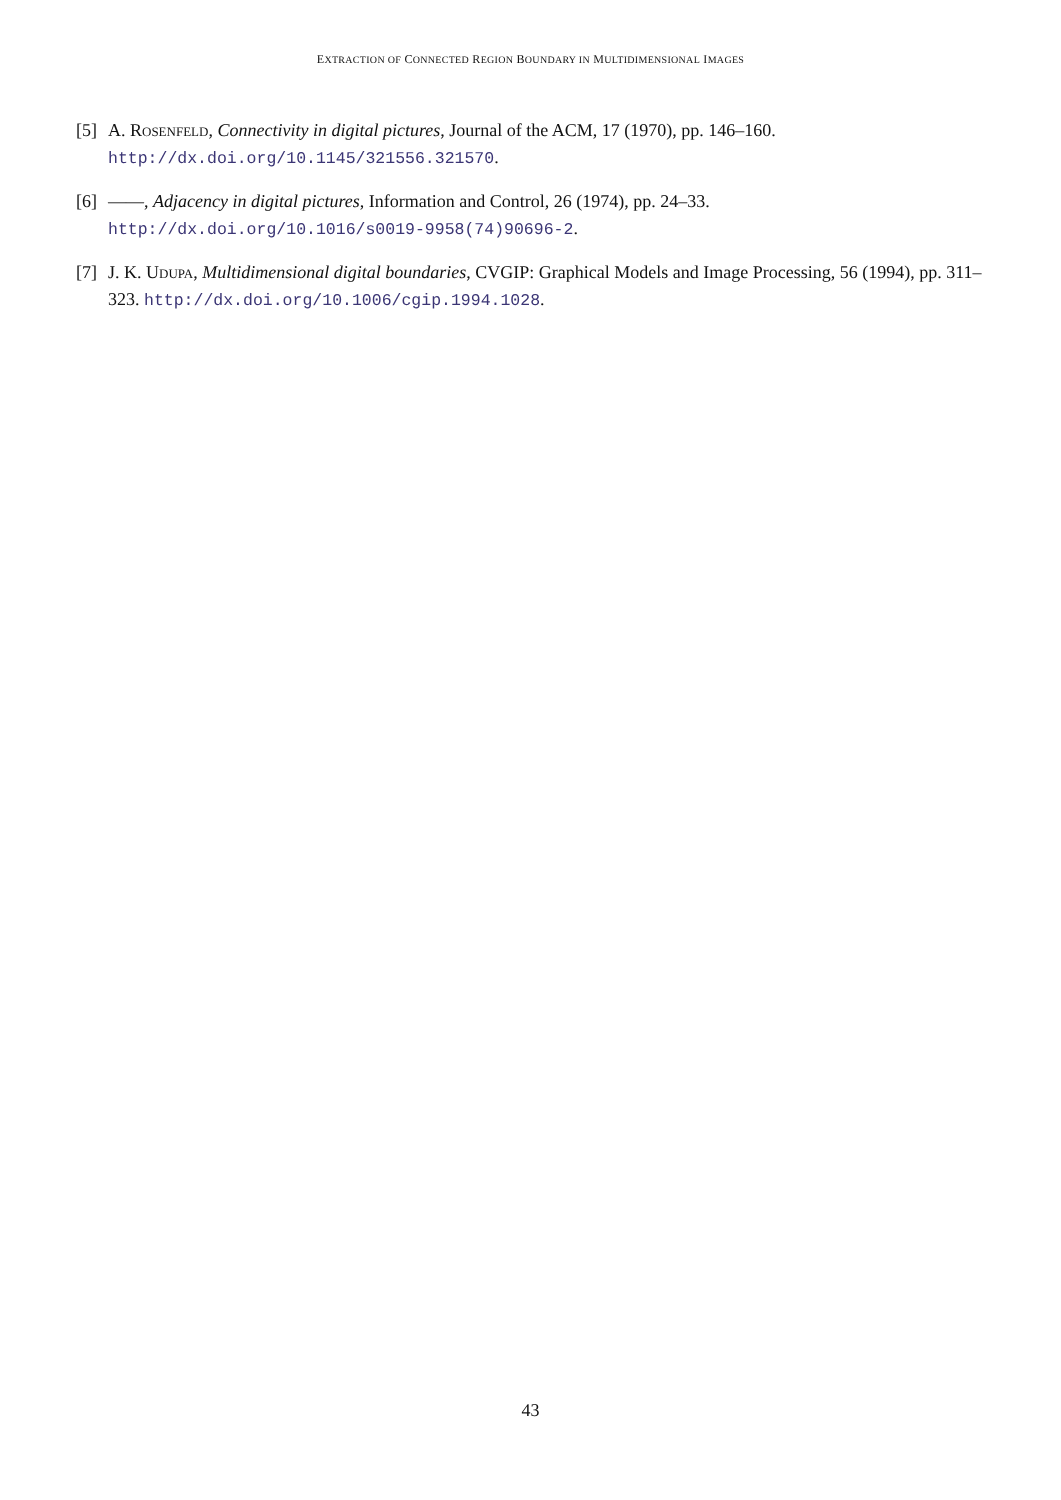EXTRACTION OF CONNECTED REGION BOUNDARY IN MULTIDIMENSIONAL IMAGES
[5]
A. Rosenfeld, Connectivity in digital pictures, Journal of the ACM, 17 (1970), pp. 146–160. http://dx.doi.org/10.1145/321556.321570.
[6]
——, Adjacency in digital pictures, Information and Control, 26 (1974), pp. 24–33. http://dx.doi.org/10.1016/s0019-9958(74)90696-2.
[7]
J. K. Udupa, Multidimensional digital boundaries, CVGIP: Graphical Models and Image Processing, 56 (1994), pp. 311–323. http://dx.doi.org/10.1006/cgip.1994.1028.
43